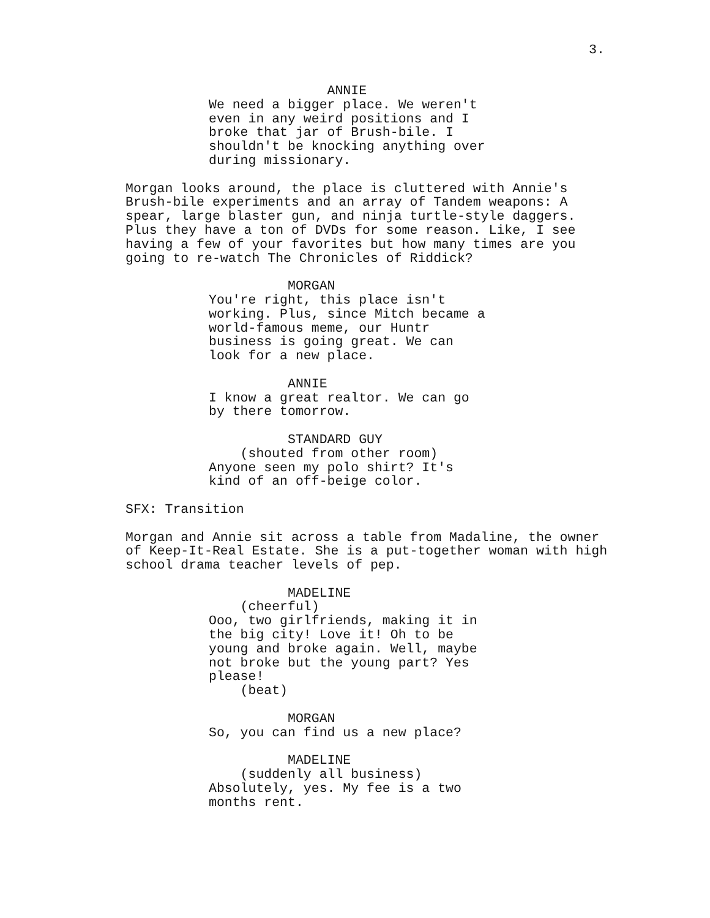3.
ANNIE We need a bigger place. We weren't even in any weird positions and I broke that jar of Brush-bile. I shouldn't be knocking anything over during missionary.
Morgan looks around, the place is cluttered with Annie's Brush-bile experiments and an array of Tandem weapons: A spear, large blaster gun, and ninja turtle-style daggers. Plus they have a ton of DVDs for some reason. Like, I see having a few of your favorites but how many times are you going to re-watch The Chronicles of Riddick?
MORGAN You're right, this place isn't working. Plus, since Mitch became a world-famous meme, our Huntr business is going great. We can look for a new place.
ANNIE I know a great realtor. We can go by there tomorrow.
STANDARD GUY (shouted from other room) Anyone seen my polo shirt? It's kind of an off-beige color.
SFX: Transition
Morgan and Annie sit across a table from Madaline, the owner of Keep-It-Real Estate. She is a put-together woman with high school drama teacher levels of pep.
MADELINE (cheerful) Ooo, two girlfriends, making it in the big city! Love it! Oh to be young and broke again. Well, maybe not broke but the young part? Yes please! (beat)
MORGAN So, you can find us a new place?
MADELINE (suddenly all business) Absolutely, yes. My fee is a two months rent.